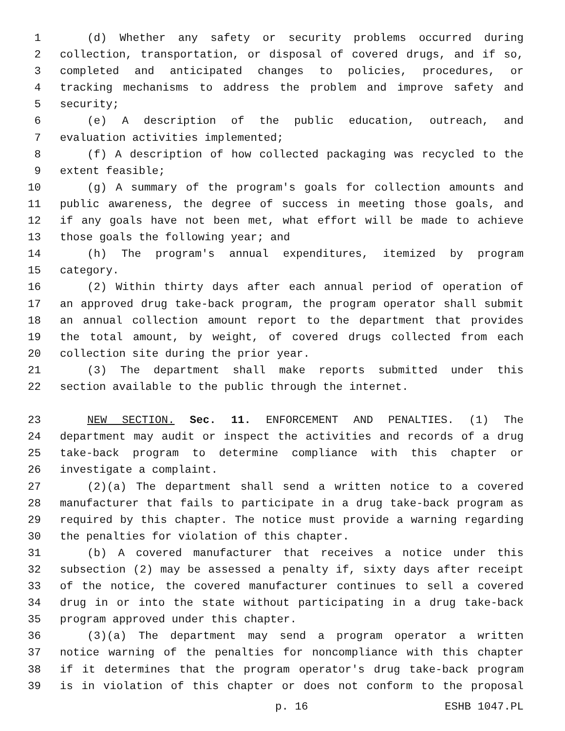1 (d) Whether any safety or security problems occurred during
2 collection, transportation, or disposal of covered drugs, and if so,
3 completed and anticipated changes to policies, procedures, or
4 tracking mechanisms to address the problem and improve safety and
5 security;
6 (e) A description of the public education, outreach, and
7 evaluation activities implemented;
8 (f) A description of how collected packaging was recycled to the
9 extent feasible;
10 (g) A summary of the program's goals for collection amounts and
11 public awareness, the degree of success in meeting those goals, and
12 if any goals have not been met, what effort will be made to achieve
13 those goals the following year; and
14 (h) The program's annual expenditures, itemized by program
15 category.
16 (2) Within thirty days after each annual period of operation of
17 an approved drug take-back program, the program operator shall submit
18 an annual collection amount report to the department that provides
19 the total amount, by weight, of covered drugs collected from each
20 collection site during the prior year.
21 (3) The department shall make reports submitted under this
22 section available to the public through the internet.
23 NEW SECTION. Sec. 11. ENFORCEMENT AND PENALTIES. (1) The
24 department may audit or inspect the activities and records of a drug
25 take-back program to determine compliance with this chapter or
26 investigate a complaint.
27 (2)(a) The department shall send a written notice to a covered
28 manufacturer that fails to participate in a drug take-back program as
29 required by this chapter. The notice must provide a warning regarding
30 the penalties for violation of this chapter.
31 (b) A covered manufacturer that receives a notice under this
32 subsection (2) may be assessed a penalty if, sixty days after receipt
33 of the notice, the covered manufacturer continues to sell a covered
34 drug in or into the state without participating in a drug take-back
35 program approved under this chapter.
36 (3)(a) The department may send a program operator a written
37 notice warning of the penalties for noncompliance with this chapter
38 if it determines that the program operator's drug take-back program
39 is in violation of this chapter or does not conform to the proposal
p. 16 ESHB 1047.PL